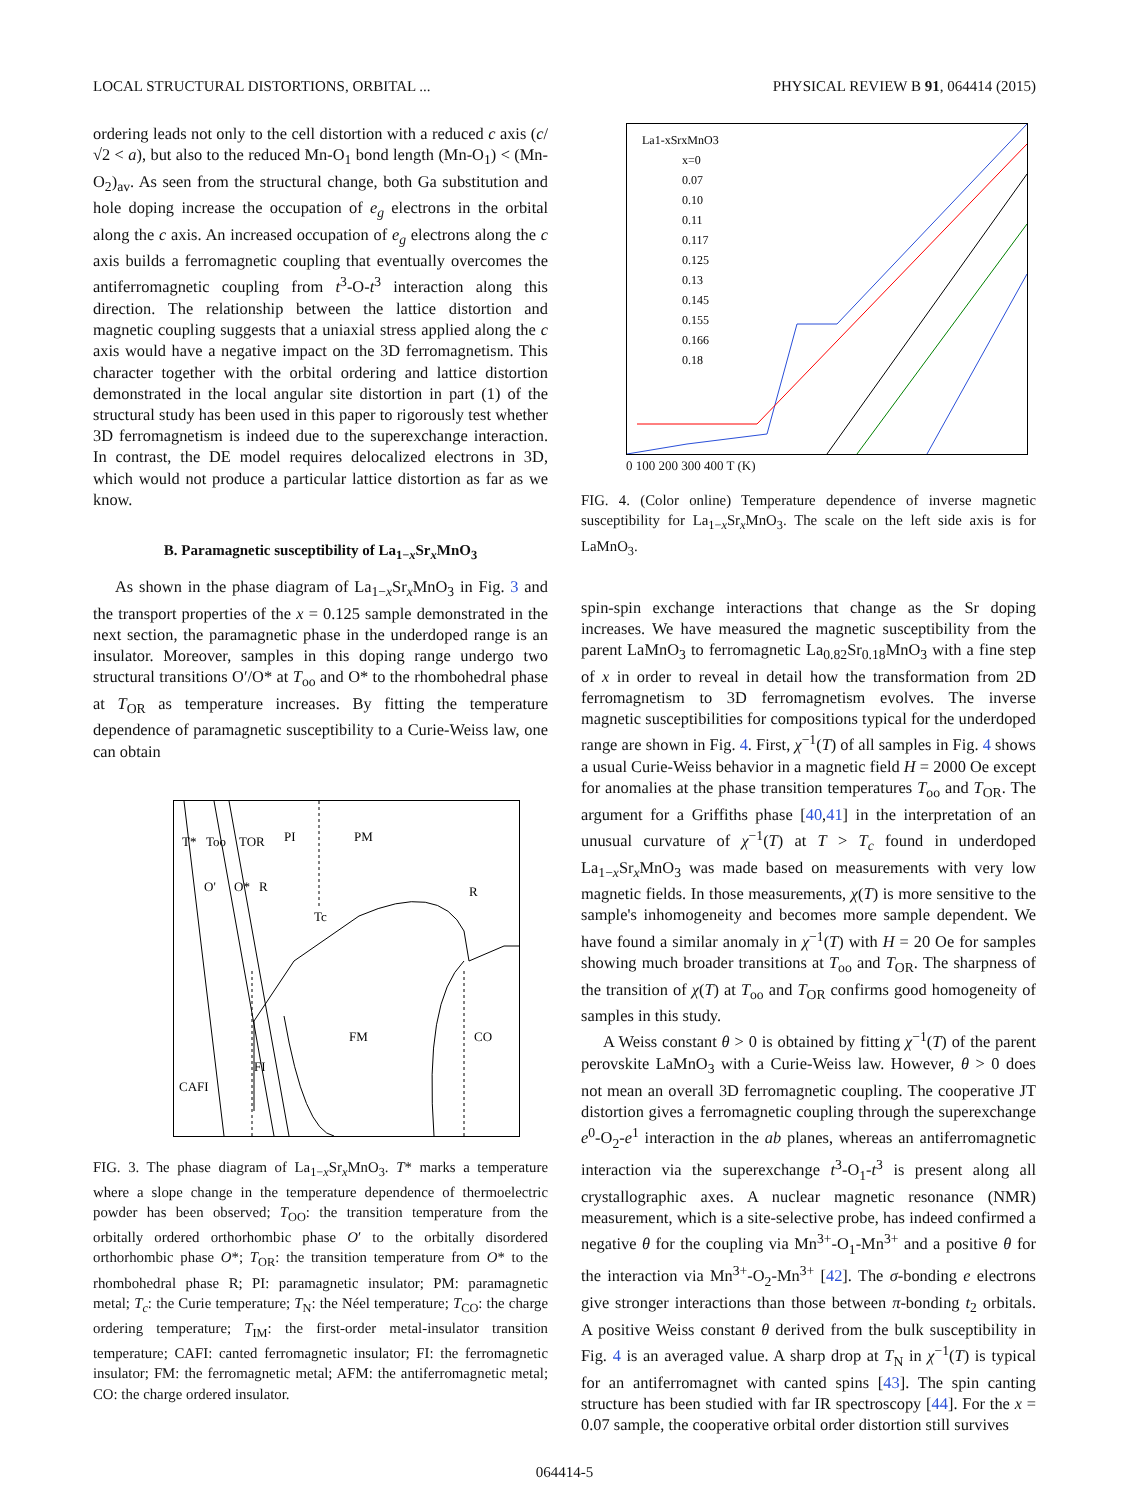LOCAL STRUCTURAL DISTORTIONS, ORBITAL ... PHYSICAL REVIEW B 91, 064414 (2015)
ordering leads not only to the cell distortion with a reduced c axis (c/√2 < a), but also to the reduced Mn-O<sub>1</sub> bond length (Mn-O<sub>1</sub>) < (Mn-O<sub>2</sub>)<sub>av</sub>. As seen from the structural change, both Ga substitution and hole doping increase the occupation of e<sub>g</sub> electrons in the orbital along the c axis. An increased occupation of e<sub>g</sub> electrons along the c axis builds a ferromagnetic coupling that eventually overcomes the antiferromagnetic coupling from t<sup>3</sup>-O-t<sup>3</sup> interaction along this direction. The relationship between the lattice distortion and magnetic coupling suggests that a uniaxial stress applied along the c axis would have a negative impact on the 3D ferromagnetism. This character together with the orbital ordering and lattice distortion demonstrated in the local angular site distortion in part (1) of the structural study has been used in this paper to rigorously test whether 3D ferromagnetism is indeed due to the superexchange interaction. In contrast, the DE model requires delocalized electrons in 3D, which would not produce a particular lattice distortion as far as we know.
B. Paramagnetic susceptibility of La<sub>1−x</sub>Sr<sub>x</sub>MnO<sub>3</sub>
As shown in the phase diagram of La<sub>1−x</sub>Sr<sub>x</sub>MnO<sub>3</sub> in Fig. 3 and the transport properties of the x = 0.125 sample demonstrated in the next section, the paramagnetic phase in the underdoped range is an insulator. Moreover, samples in this doping range undergo two structural transitions O′/O* at T<sub>oo</sub> and O* to the rhombohedral phase at T<sub>OR</sub> as temperature increases. By fitting the temperature dependence of paramagnetic susceptibility to a Curie-Weiss law, one can obtain
T*
Too
TOR
PI
PM
O'
O*
R
R
Tc
FM
CO
CAFI
FI
FIG. 3. The phase diagram of La<sub>1−x</sub>Sr<sub>x</sub>MnO<sub>3</sub>. T* marks a temperature where a slope change in the temperature dependence of thermoelectric powder has been observed; T<sub>OO</sub>: the transition temperature from the orbitally ordered orthorhombic phase O′ to the orbitally disordered orthorhombic phase O*; T<sub>OR</sub>: the transition temperature from O* to the rhombohedral phase R; PI: paramagnetic insulator; PM: paramagnetic metal; T<sub>c</sub>: the Curie temperature; T<sub>N</sub>: the Néel temperature; T<sub>CO</sub>: the charge ordering temperature; T<sub>IM</sub>: the first-order metal-insulator transition temperature; CAFI: canted ferromagnetic insulator; FI: the ferromagnetic insulator; FM: the ferromagnetic metal; AFM: the antiferromagnetic metal; CO: the charge ordered insulator.
La1-xSrxMnO3
x=0
0.07
0.10
0.11
0.117
0.125
0.13
0.145
0.155
0.166
0.18
0 100 200 300 400 T (K)
FIG. 4. (Color online) Temperature dependence of inverse magnetic susceptibility for La<sub>1−x</sub>Sr<sub>x</sub>MnO<sub>3</sub>. The scale on the left side axis is for LaMnO<sub>3</sub>.
spin-spin exchange interactions that change as the Sr doping increases. We have measured the magnetic susceptibility from the parent LaMnO<sub>3</sub> to ferromagnetic La<sub>0.82</sub>Sr<sub>0.18</sub>MnO<sub>3</sub> with a fine step of x in order to reveal in detail how the transformation from 2D ferromagnetism to 3D ferromagnetism evolves. The inverse magnetic susceptibilities for compositions typical for the underdoped range are shown in Fig. 4. First, χ<sup>−1</sup>(T) of all samples in Fig. 4 shows a usual Curie-Weiss behavior in a magnetic field H = 2000 Oe except for anomalies at the phase transition temperatures T<sub>oo</sub> and T<sub>OR</sub>. The argument for a Griffiths phase [40,41] in the interpretation of an unusual curvature of χ<sup>−1</sup>(T) at T > T<sub>c</sub> found in underdoped La<sub>1−x</sub>Sr<sub>x</sub>MnO<sub>3</sub> was made based on measurements with very low magnetic fields. In those measurements, χ(T) is more sensitive to the sample's inhomogeneity and becomes more sample dependent. We have found a similar anomaly in χ<sup>−1</sup>(T) with H = 20 Oe for samples showing much broader transitions at T<sub>oo</sub> and T<sub>OR</sub>. The sharpness of the transition of χ(T) at T<sub>oo</sub> and T<sub>OR</sub> confirms good homogeneity of samples in this study.
A Weiss constant θ > 0 is obtained by fitting χ<sup>−1</sup>(T) of the parent perovskite LaMnO<sub>3</sub> with a Curie-Weiss law. However, θ > 0 does not mean an overall 3D ferromagnetic coupling. The cooperative JT distortion gives a ferromagnetic coupling through the superexchange e<sup>0</sup>-O<sub>2</sub>-e<sup>1</sup> interaction in the ab planes, whereas an antiferromagnetic interaction via the superexchange t<sup>3</sup>-O<sub>1</sub>-t<sup>3</sup> is present along all crystallographic axes. A nuclear magnetic resonance (NMR) measurement, which is a site-selective probe, has indeed confirmed a negative θ for the coupling via Mn<sup>3+</sup>-O<sub>1</sub>-Mn<sup>3+</sup> and a positive θ for the interaction via Mn<sup>3+</sup>-O<sub>2</sub>-Mn<sup>3+</sup> [42]. The σ-bonding e electrons give stronger interactions than those between π-bonding t<sub>2</sub> orbitals. A positive Weiss constant θ derived from the bulk susceptibility in Fig. 4 is an averaged value. A sharp drop at T<sub>N</sub> in χ<sup>−1</sup>(T) is typical for an antiferromagnet with canted spins [43]. The spin canting structure has been studied with far IR spectroscopy [44]. For the x = 0.07 sample, the cooperative orbital order distortion still survives
064414-5